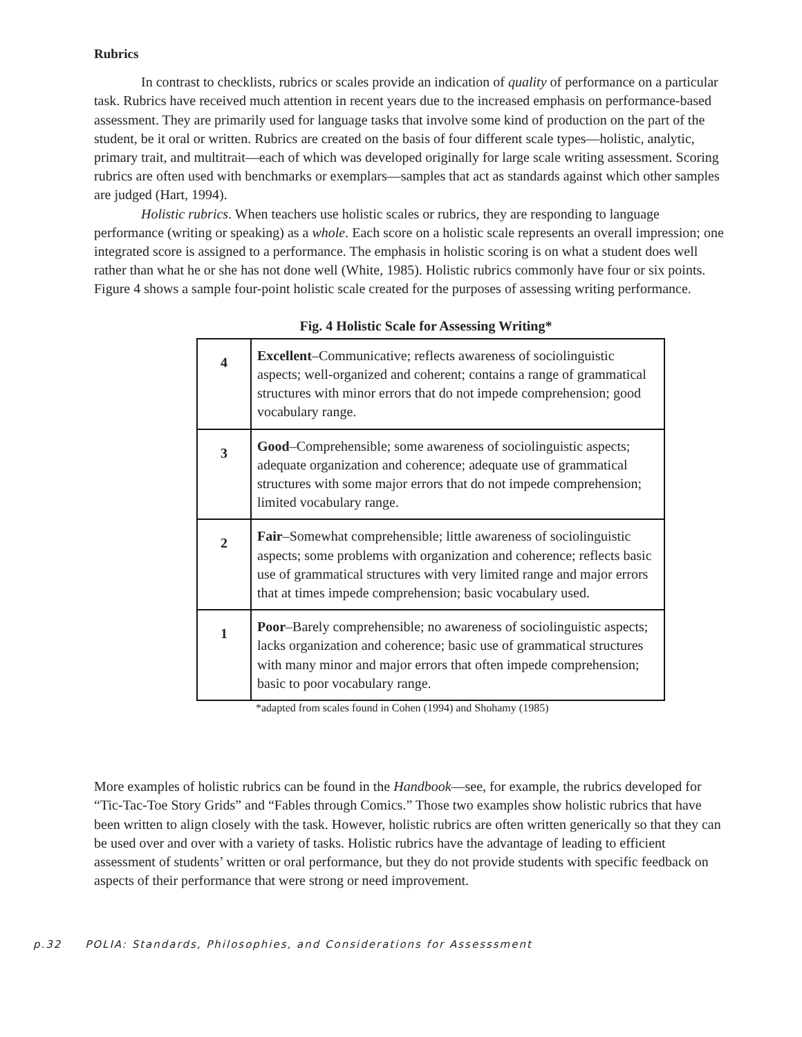Rubrics
In contrast to checklists, rubrics or scales provide an indication of quality of performance on a particular task. Rubrics have received much attention in recent years due to the increased emphasis on performance-based assessment. They are primarily used for language tasks that involve some kind of production on the part of the student, be it oral or written. Rubrics are created on the basis of four different scale types—holistic, analytic, primary trait, and multitrait—each of which was developed originally for large scale writing assessment. Scoring rubrics are often used with benchmarks or exemplars—samples that act as standards against which other samples are judged (Hart, 1994).
Holistic rubrics. When teachers use holistic scales or rubrics, they are responding to language performance (writing or speaking) as a whole. Each score on a holistic scale represents an overall impression; one integrated score is assigned to a performance. The emphasis in holistic scoring is on what a student does well rather than what he or she has not done well (White, 1985). Holistic rubrics commonly have four or six points. Figure 4 shows a sample four-point holistic scale created for the purposes of assessing writing performance.
Fig. 4 Holistic Scale for Assessing Writing*
| 4 | Excellent –Communicative; reflects awareness of sociolinguistic aspects; well-organized and coherent; contains a range of grammatical structures with minor errors that do not impede comprehension; good vocabulary range. |
| 3 | Good –Comprehensible; some awareness of sociolinguistic aspects; adequate organization and coherence; adequate use of grammatical structures with some major errors that do not impede comprehension; limited vocabulary range. |
| 2 | Fair –Somewhat comprehensible; little awareness of sociolinguistic aspects; some problems with organization and coherence; reflects basic use of grammatical structures with very limited range and major errors that at times impede comprehension; basic vocabulary used. |
| 1 | Poor –Barely comprehensible; no awareness of sociolinguistic aspects; lacks organization and coherence; basic use of grammatical structures with many minor and major errors that often impede comprehension; basic to poor vocabulary range. |
*adapted from scales found in Cohen (1994) and Shohamy (1985)
More examples of holistic rubrics can be found in the Handbook—see, for example, the rubrics developed for “Tic-Tac-Toe Story Grids” and “Fables through Comics.” Those two examples show holistic rubrics that have been written to align closely with the task. However, holistic rubrics are often written generically so that they can be used over and over with a variety of tasks. Holistic rubrics have the advantage of leading to efficient assessment of students’ written or oral performance, but they do not provide students with specific feedback on aspects of their performance that were strong or need improvement.
p.32 POLIA: Standards, Philosophies, and Considerations for Assesssment